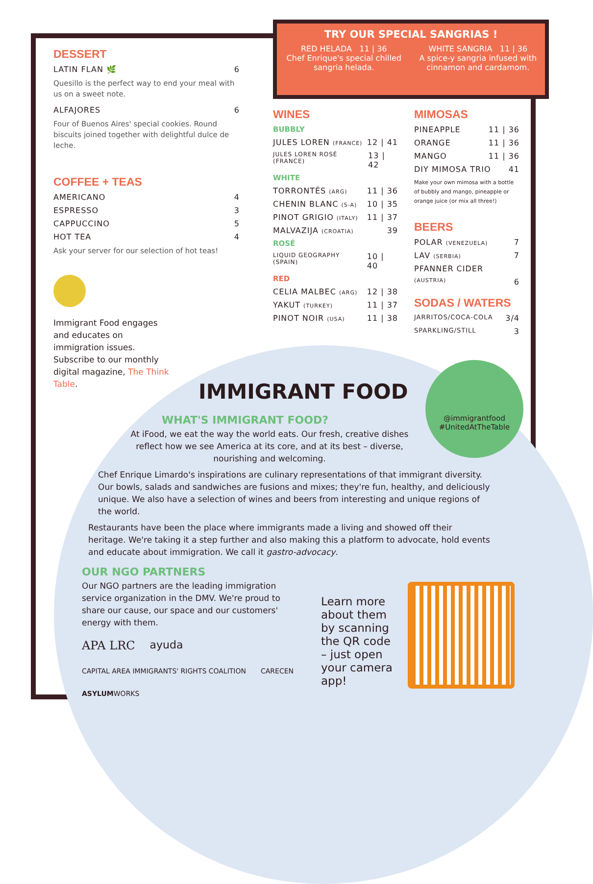TRY OUR SPECIAL SANGRIAS !
RED HELADA 11 | 36
Chef Enrique's special chilled sangria helada.
WHITE SANGRIA 11 | 36
A spice-y sangria infused with cinnamon and cardamom.
DESSERT
LATIN FLAN 🌿 6
Quesillo is the perfect way to end your meal with us on a sweet note.
ALFAJORES 6
Four of Buenos Aires' special cookies. Round biscuits joined together with delightful dulce de leche.
COFFEE + TEAS
AMERICANO 4
ESPRESSO 3
CAPPUCCINO 5
HOT TEA 4
Ask your server for our selection of hot teas!
Immigrant Food engages and educates on immigration issues. Subscribe to our monthly digital magazine, The Think Table.
WINES
BUBBLY
JULES LOREN (FRANCE) 12 | 41
JULES LOREN ROSÉ (FRANCE) 13 | 42
WHITE
TORRONTÉS (ARG) 11 | 36
CHENIN BLANC (S-A) 10 | 35
PINOT GRIGIO (ITALY) 11 | 37
MALVAZIJA (CROATIA) 39
ROSÉ
LIQUID GEOGRAPHY (SPAIN) 10 | 40
RED
CELIA MALBEC (ARG) 12 | 38
YAKUT (TURKEY) 11 | 37
PINOT NOIR (USA) 11 | 38
MIMOSAS
PINEAPPLE 11 | 36
ORANGE 11 | 36
MANGO 11 | 36
DIY MIMOSA TRIO 41
Make your own mimosa with a bottle of bubbly and mango, pineapple or orange juice (or mix all three!)
BEERS
POLAR (VENEZUELA) 7
LAV (SERBIA) 7
PFANNER CIDER
(AUSTRIA) 6
SODAS / WATERS
JARRITOS/COCA-COLA 3/4
SPARKLING/STILL 3
@immigrantfood
#UnitedAtTheTable
IMMIGRANT FOOD
WHAT'S IMMIGRANT FOOD?
At iFood, we eat the way the world eats. Our fresh, creative dishes reflect how we see America at its core, and at its best – diverse, nourishing and welcoming.
Chef Enrique Limardo's inspirations are culinary representations of that immigrant diversity. Our bowls, salads and sandwiches are fusions and mixes; they're fun, healthy, and deliciously unique. We also have a selection of wines and beers from interesting and unique regions of the world.
Restaurants have been the place where immigrants made a living and showed off their heritage. We're taking it a step further and also making this a platform to advocate, hold events and educate about immigration. We call it gastro-advocacy.
OUR NGO PARTNERS
Our NGO partners are the leading immigration service organization in the DMV. We're proud to share our cause, our space and our customers' energy with them.
APA LRC ayuda CAPITAL AREA IMMIGRANTS' RIGHTS COALITION CARECEN ASYLUMWORKS
Learn more about them by scanning the QR code – just open your camera app!